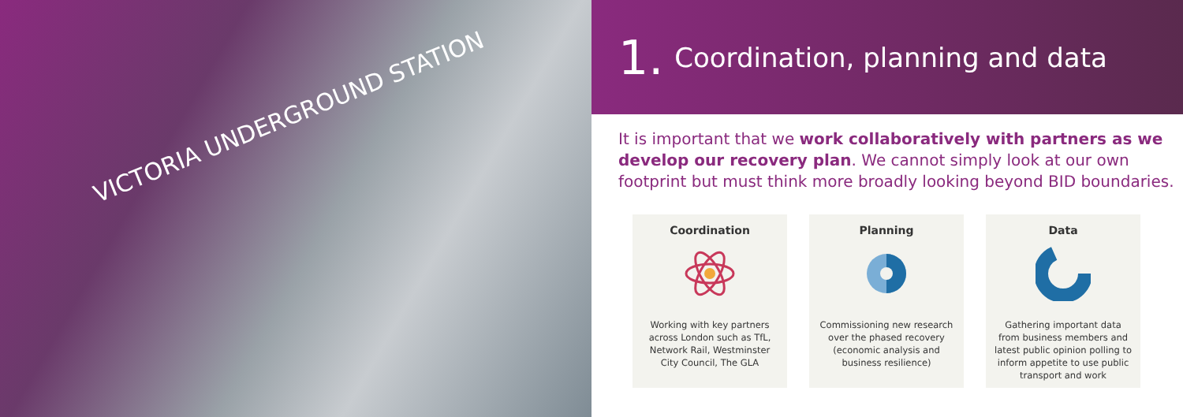VICTORIA UNDERGROUND STATION
1. Coordination, planning and data
It is important that we work collaboratively with partners as we develop our recovery plan. We cannot simply look at our own footprint but must think more broadly looking beyond BID boundaries.
Coordination
Working with key partners across London such as TfL, Network Rail, Westminster City Council, The GLA
Planning
Commissioning new research over the phased recovery (economic analysis and business resilience)
Data
Gathering important data from business members and latest public opinion polling to inform appetite to use public transport and work